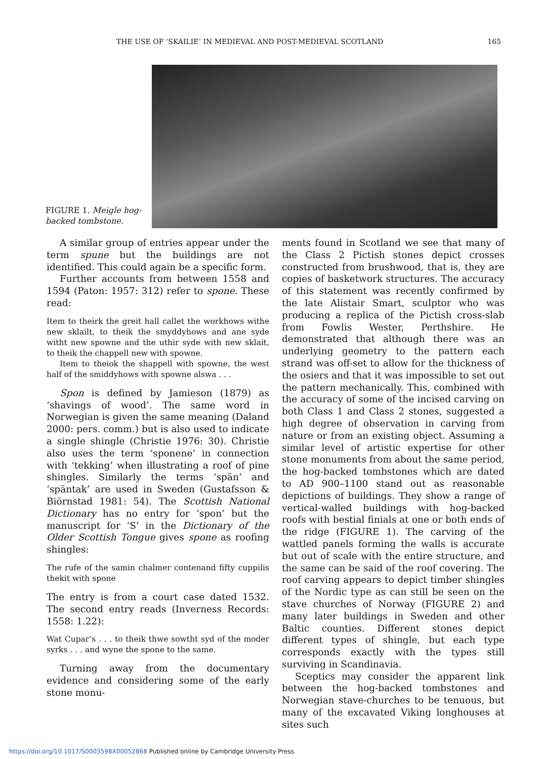THE USE OF ‘SKAILIE’ IN MEDIEVAL AND POST-MEDIEVAL SCOTLAND 165
FIGURE 1. Meigle hog-backed tombstone.
A similar group of entries appear under the term spune but the buildings are not identified. This could again be a specific form.
Further accounts from between 1558 and 1594 (Paton: 1957: 312) refer to spone. These read:
Item to theirk the greit hall callet the workhows withe new sklailt, to theik the smyddyhows and ane syde witht new spowne and the uthir syde with new sklait, to theik the chappell new with spowne.
Item to theiok the shappell with spowne, the west half of the smiddyhows with spowne alswa . . .
Spon is defined by Jamieson (1879) as ‘shavings of wood’. The same word in Norwegian is given the same meaning (Daland 2000: pers. comm.) but is also used to indicate a single shingle (Christie 1976: 30). Christie also uses the term ‘sponene’ in connection with ‘tekking’ when illustrating a roof of pine shingles. Similarly the terms ‘spän’ and ‘späntak’ are used in Sweden (Gustafsson & Biörnstad 1981: 54). The Scottish National Dictionary has no entry for ‘spon’ but the manuscript for ‘S’ in the Dictionary of the Older Scottish Tongue gives spone as roofing shingles:
The rufe of the samin chalmer contenand fifty cuppilis thekit with spone
The entry is from a court case dated 1532. The second entry reads (Inverness Records: 1558: 1.22):
Wat Cupar’s . . . to theik thwe sowtht syd of the moder syrks . . . and wyne the spone to the same.
Turning away from the documentary evidence and considering some of the early stone monu-
ments found in Scotland we see that many of the Class 2 Pictish stones depict crosses constructed from brushwood, that is, they are copies of basketwork structures. The accuracy of this statement was recently confirmed by the late Alistair Smart, sculptor who was producing a replica of the Pictish cross-slab from Fowlis Wester, Perthshire. He demonstrated that although there was an underlying geometry to the pattern each strand was off-set to allow for the thickness of the osiers and that it was impossible to set out the pattern mechanically. This, combined with the accuracy of some of the incised carving on both Class 1 and Class 2 stones, suggested a high degree of observation in carving from nature or from an existing object. Assuming a similar level of artistic expertise for other stone monuments from about the same period, the hog-backed tombstones which are dated to AD 900–1100 stand out as reasonable depictions of buildings. They show a range of vertical-walled buildings with hog-backed roofs with bestial finials at one or both ends of the ridge (FIGURE 1). The carving of the wattled panels forming the walls is accurate but out of scale with the entire structure, and the same can be said of the roof covering. The roof carving appears to depict timber shingles of the Nordic type as can still be seen on the stave churches of Norway (FIGURE 2) and many later buildings in Sweden and other Baltic counties. Different stones depict different types of shingle, but each type corresponds exactly with the types still surviving in Scandinavia.
Sceptics may consider the apparent link between the hog-backed tombstones and Norwegian stave-churches to be tenuous, but many of the excavated Viking longhouses at sites such
https://doi.org/10.1017/S0003598X00052868 Published online by Cambridge University Press